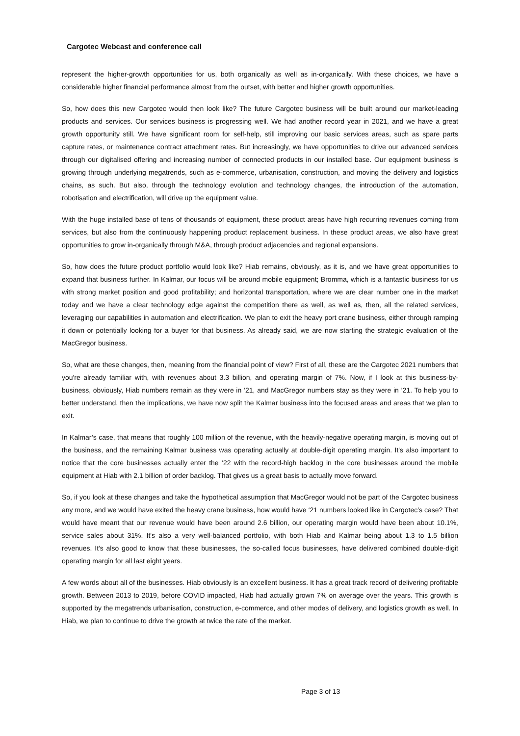Cargotec Webcast and conference call
represent the higher-growth opportunities for us, both organically as well as in-organically. With these choices, we have a considerable higher financial performance almost from the outset, with better and higher growth opportunities.
So, how does this new Cargotec would then look like? The future Cargotec business will be built around our market-leading products and services. Our services business is progressing well. We had another record year in 2021, and we have a great growth opportunity still. We have significant room for self-help, still improving our basic services areas, such as spare parts capture rates, or maintenance contract attachment rates. But increasingly, we have opportunities to drive our advanced services through our digitalised offering and increasing number of connected products in our installed base. Our equipment business is growing through underlying megatrends, such as e-commerce, urbanisation, construction, and moving the delivery and logistics chains, as such. But also, through the technology evolution and technology changes, the introduction of the automation, robotisation and electrification, will drive up the equipment value.
With the huge installed base of tens of thousands of equipment, these product areas have high recurring revenues coming from services, but also from the continuously happening product replacement business. In these product areas, we also have great opportunities to grow in-organically through M&A, through product adjacencies and regional expansions.
So, how does the future product portfolio would look like? Hiab remains, obviously, as it is, and we have great opportunities to expand that business further. In Kalmar, our focus will be around mobile equipment; Bromma, which is a fantastic business for us with strong market position and good profitability; and horizontal transportation, where we are clear number one in the market today and we have a clear technology edge against the competition there as well, as well as, then, all the related services, leveraging our capabilities in automation and electrification. We plan to exit the heavy port crane business, either through ramping it down or potentially looking for a buyer for that business. As already said, we are now starting the strategic evaluation of the MacGregor business.
So, what are these changes, then, meaning from the financial point of view? First of all, these are the Cargotec 2021 numbers that you're already familiar with, with revenues about 3.3 billion, and operating margin of 7%. Now, if I look at this business-by-business, obviously, Hiab numbers remain as they were in ’21, and MacGregor numbers stay as they were in ’21. To help you to better understand, then the implications, we have now split the Kalmar business into the focused areas and areas that we plan to exit.
In Kalmar’s case, that means that roughly 100 million of the revenue, with the heavily-negative operating margin, is moving out of the business, and the remaining Kalmar business was operating actually at double-digit operating margin. It's also important to notice that the core businesses actually enter the ‘22 with the record-high backlog in the core businesses around the mobile equipment at Hiab with 2.1 billion of order backlog. That gives us a great basis to actually move forward.
So, if you look at these changes and take the hypothetical assumption that MacGregor would not be part of the Cargotec business any more, and we would have exited the heavy crane business, how would have ‘21 numbers looked like in Cargotec’s case? That would have meant that our revenue would have been around 2.6 billion, our operating margin would have been about 10.1%, service sales about 31%. It's also a very well-balanced portfolio, with both Hiab and Kalmar being about 1.3 to 1.5 billion revenues. It's also good to know that these businesses, the so-called focus businesses, have delivered combined double-digit operating margin for all last eight years.
A few words about all of the businesses. Hiab obviously is an excellent business. It has a great track record of delivering profitable growth. Between 2013 to 2019, before COVID impacted, Hiab had actually grown 7% on average over the years. This growth is supported by the megatrends urbanisation, construction, e-commerce, and other modes of delivery, and logistics growth as well. In Hiab, we plan to continue to drive the growth at twice the rate of the market.
Page 3 of 13